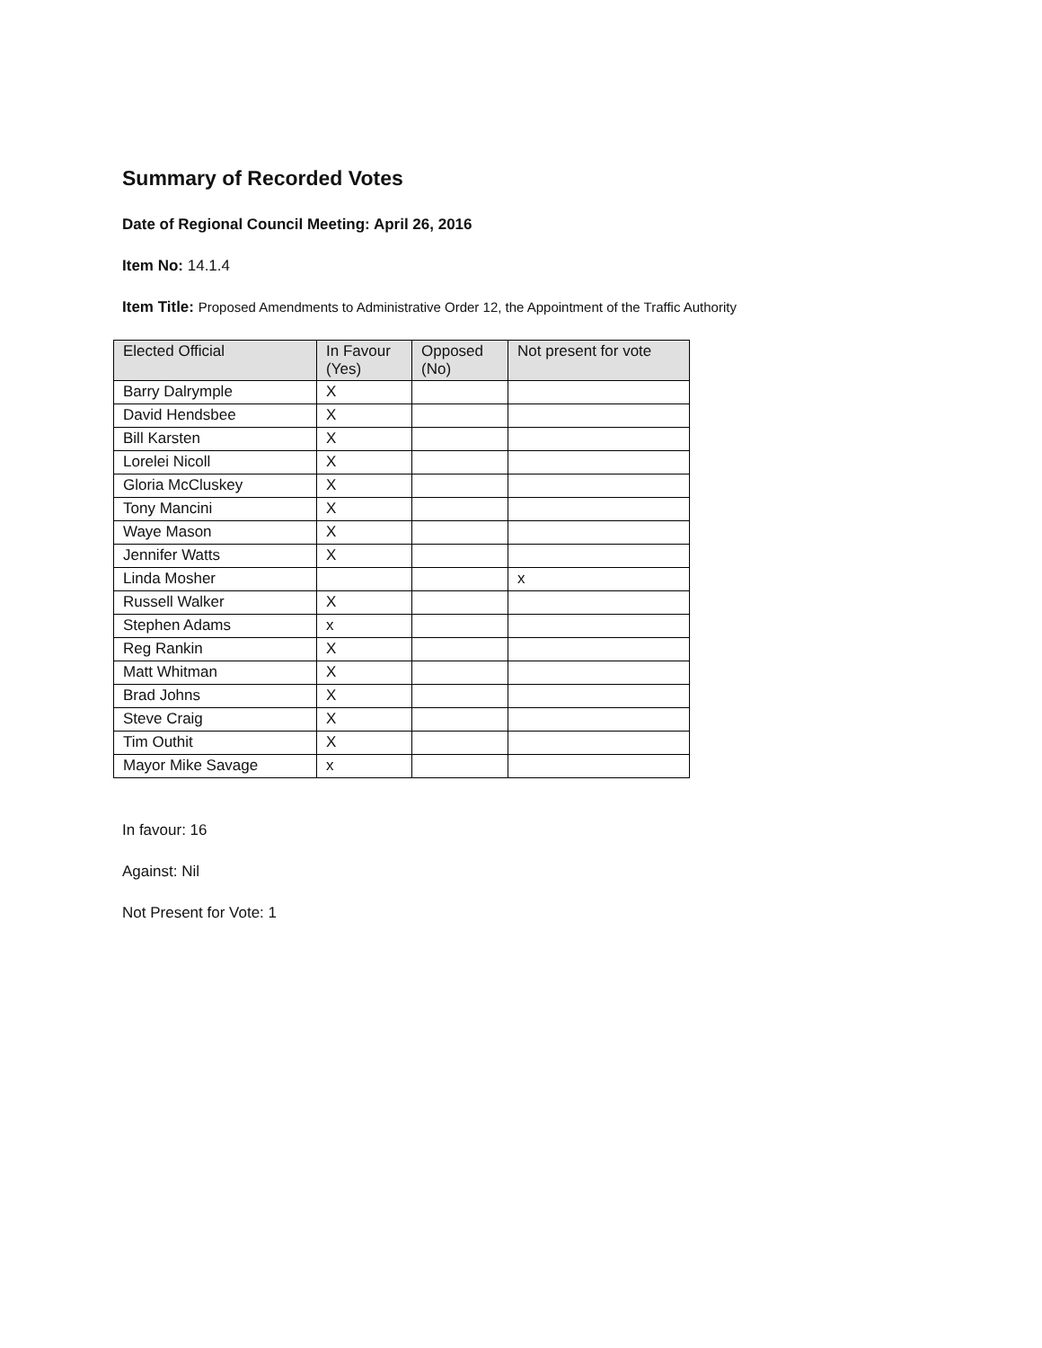Summary of Recorded Votes
Date of Regional Council Meeting: April 26, 2016
Item No: 14.1.4
Item Title: Proposed Amendments to Administrative Order 12, the Appointment of the Traffic Authority
| Elected Official | In Favour (Yes) | Opposed (No) | Not present for vote |
| --- | --- | --- | --- |
| Barry Dalrymple | X | | |
| David Hendsbee | X | | |
| Bill Karsten | X | | |
| Lorelei Nicoll | X | | |
| Gloria McCluskey | X | | |
| Tony Mancini | X | | |
| Waye Mason | X | | |
| Jennifer Watts | X | | |
| Linda Mosher | | | x |
| Russell Walker | X | | |
| Stephen Adams | x | | |
| Reg Rankin | X | | |
| Matt Whitman | X | | |
| Brad Johns | X | | |
| Steve Craig | X | | |
| Tim Outhit | X | | |
| Mayor Mike Savage | x | | |
In favour: 16
Against: Nil
Not Present for Vote: 1